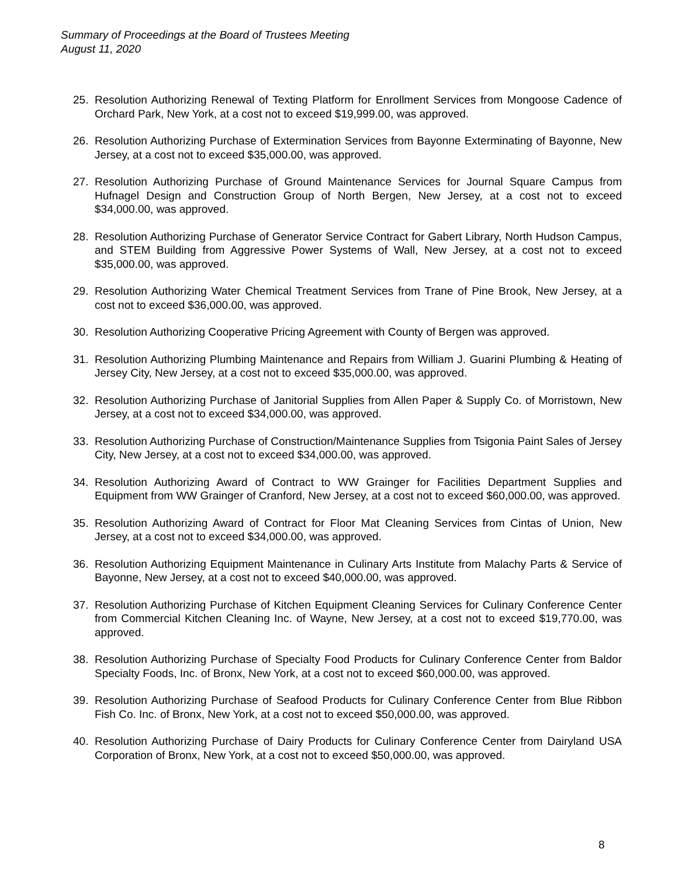Summary of Proceedings at the Board of Trustees Meeting
August 11, 2020
25. Resolution Authorizing Renewal of Texting Platform for Enrollment Services from Mongoose Cadence of Orchard Park, New York, at a cost not to exceed $19,999.00, was approved.
26. Resolution Authorizing Purchase of Extermination Services from Bayonne Exterminating of Bayonne, New Jersey, at a cost not to exceed $35,000.00, was approved.
27. Resolution Authorizing Purchase of Ground Maintenance Services for Journal Square Campus from Hufnagel Design and Construction Group of North Bergen, New Jersey, at a cost not to exceed $34,000.00, was approved.
28. Resolution Authorizing Purchase of Generator Service Contract for Gabert Library, North Hudson Campus, and STEM Building from Aggressive Power Systems of Wall, New Jersey, at a cost not to exceed $35,000.00, was approved.
29. Resolution Authorizing Water Chemical Treatment Services from Trane of Pine Brook, New Jersey, at a cost not to exceed $36,000.00, was approved.
30. Resolution Authorizing Cooperative Pricing Agreement with County of Bergen was approved.
31. Resolution Authorizing Plumbing Maintenance and Repairs from William J. Guarini Plumbing & Heating of Jersey City, New Jersey, at a cost not to exceed $35,000.00, was approved.
32. Resolution Authorizing Purchase of Janitorial Supplies from Allen Paper & Supply Co. of Morristown, New Jersey, at a cost not to exceed $34,000.00, was approved.
33. Resolution Authorizing Purchase of Construction/Maintenance Supplies from Tsigonia Paint Sales of Jersey City, New Jersey, at a cost not to exceed $34,000.00, was approved.
34. Resolution Authorizing Award of Contract to WW Grainger for Facilities Department Supplies and Equipment from WW Grainger of Cranford, New Jersey, at a cost not to exceed $60,000.00, was approved.
35. Resolution Authorizing Award of Contract for Floor Mat Cleaning Services from Cintas of Union, New Jersey, at a cost not to exceed $34,000.00, was approved.
36. Resolution Authorizing Equipment Maintenance in Culinary Arts Institute from Malachy Parts & Service of Bayonne, New Jersey, at a cost not to exceed $40,000.00, was approved.
37. Resolution Authorizing Purchase of Kitchen Equipment Cleaning Services for Culinary Conference Center from Commercial Kitchen Cleaning Inc. of Wayne, New Jersey, at a cost not to exceed $19,770.00, was approved.
38. Resolution Authorizing Purchase of Specialty Food Products for Culinary Conference Center from Baldor Specialty Foods, Inc. of Bronx, New York, at a cost not to exceed $60,000.00, was approved.
39. Resolution Authorizing Purchase of Seafood Products for Culinary Conference Center from Blue Ribbon Fish Co. Inc. of Bronx, New York, at a cost not to exceed $50,000.00, was approved.
40. Resolution Authorizing Purchase of Dairy Products for Culinary Conference Center from Dairyland USA Corporation of Bronx, New York, at a cost not to exceed $50,000.00, was approved.
8